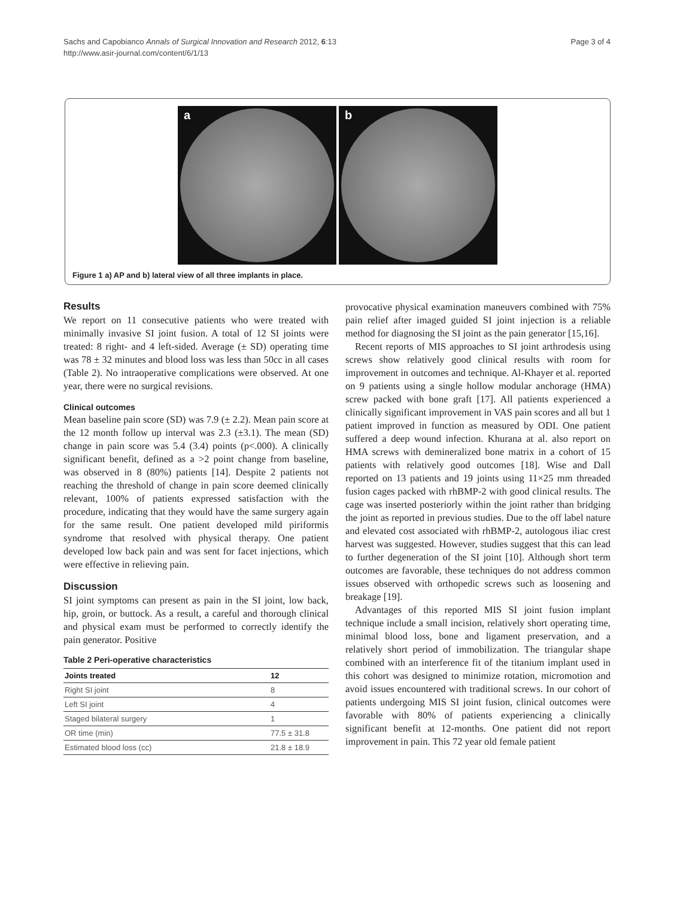Sachs and Capobianco Annals of Surgical Innovation and Research 2012, 6:13
http://www.asir-journal.com/content/6/1/13
Page 3 of 4
a
b
Figure 1 a) AP and b) lateral view of all three implants in place.
Results
We report on 11 consecutive patients who were treated with minimally invasive SI joint fusion. A total of 12 SI joints were treated: 8 right- and 4 left-sided. Average (± SD) operating time was 78 ± 32 minutes and blood loss was less than 50cc in all cases (Table 2). No intraoperative complications were observed. At one year, there were no surgical revisions.
Clinical outcomes
Mean baseline pain score (SD) was 7.9 (± 2.2). Mean pain score at the 12 month follow up interval was 2.3 (±3.1). The mean (SD) change in pain score was 5.4 (3.4) points (p<.000). A clinically significant benefit, defined as a >2 point change from baseline, was observed in 8 (80%) patients [14]. Despite 2 patients not reaching the threshold of change in pain score deemed clinically relevant, 100% of patients expressed satisfaction with the procedure, indicating that they would have the same surgery again for the same result. One patient developed mild piriformis syndrome that resolved with physical therapy. One patient developed low back pain and was sent for facet injections, which were effective in relieving pain.
Discussion
SI joint symptoms can present as pain in the SI joint, low back, hip, groin, or buttock. As a result, a careful and thorough clinical and physical exam must be performed to correctly identify the pain generator. Positive
Table 2 Peri-operative characteristics
| Joints treated | 12 |
| --- | --- |
| Right SI joint | 8 |
| Left SI joint | 4 |
| Staged bilateral surgery | 1 |
| OR time (min) | 77.5 ± 31.8 |
| Estimated blood loss (cc) | 21.8 ± 18.9 |
provocative physical examination maneuvers combined with 75% pain relief after imaged guided SI joint injection is a reliable method for diagnosing the SI joint as the pain generator [15,16].
Recent reports of MIS approaches to SI joint arthrodesis using screws show relatively good clinical results with room for improvement in outcomes and technique. Al-Khayer et al. reported on 9 patients using a single hollow modular anchorage (HMA) screw packed with bone graft [17]. All patients experienced a clinically significant improvement in VAS pain scores and all but 1 patient improved in function as measured by ODI. One patient suffered a deep wound infection. Khurana at al. also report on HMA screws with demineralized bone matrix in a cohort of 15 patients with relatively good outcomes [18]. Wise and Dall reported on 13 patients and 19 joints using 11×25 mm threaded fusion cages packed with rhBMP-2 with good clinical results. The cage was inserted posteriorly within the joint rather than bridging the joint as reported in previous studies. Due to the off label nature and elevated cost associated with rhBMP-2, autologous iliac crest harvest was suggested. However, studies suggest that this can lead to further degeneration of the SI joint [10]. Although short term outcomes are favorable, these techniques do not address common issues observed with orthopedic screws such as loosening and breakage [19].
Advantages of this reported MIS SI joint fusion implant technique include a small incision, relatively short operating time, minimal blood loss, bone and ligament preservation, and a relatively short period of immobilization. The triangular shape combined with an interference fit of the titanium implant used in this cohort was designed to minimize rotation, micromotion and avoid issues encountered with traditional screws. In our cohort of patients undergoing MIS SI joint fusion, clinical outcomes were favorable with 80% of patients experiencing a clinically significant benefit at 12-months. One patient did not report improvement in pain. This 72 year old female patient